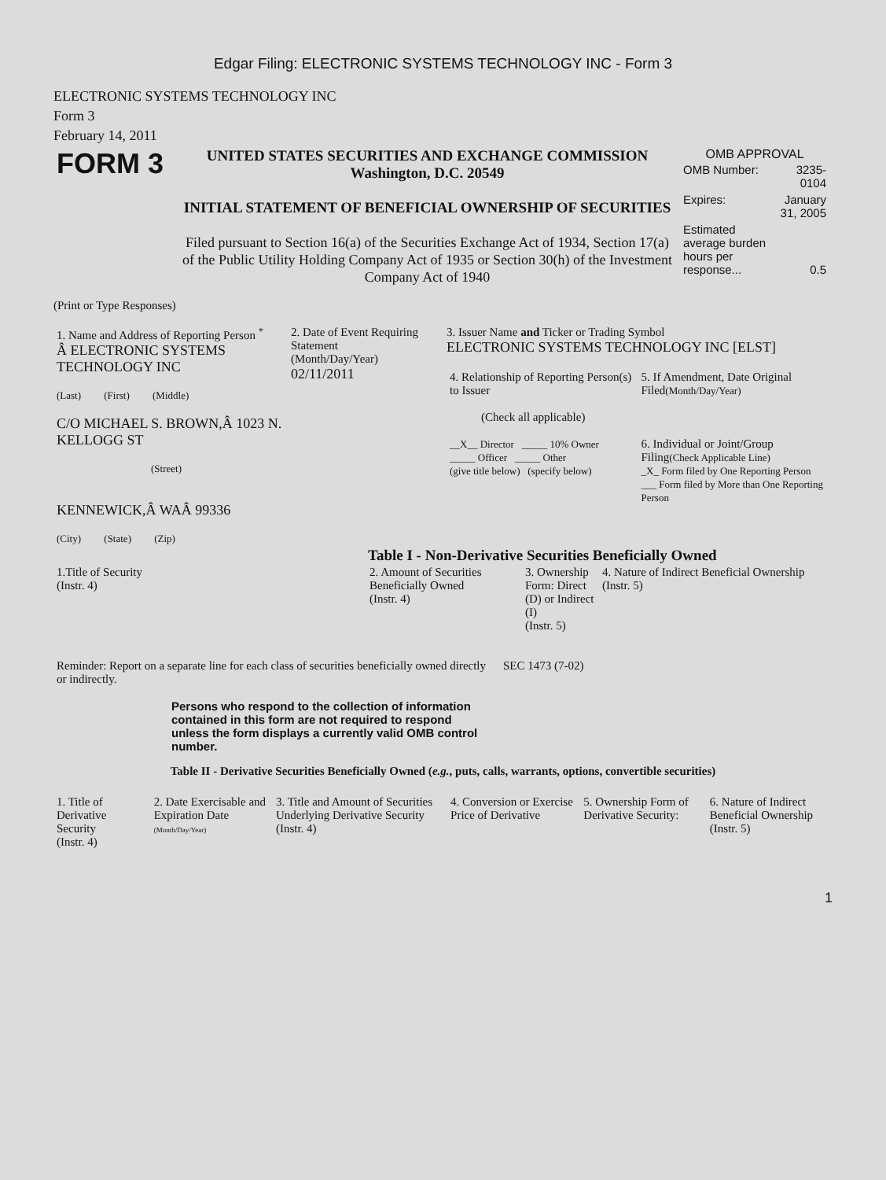Edgar Filing: ELECTRONIC SYSTEMS TECHNOLOGY INC - Form 3
ELECTRONIC SYSTEMS TECHNOLOGY INC
Form 3
February 14, 2011
| FORM 3 | UNITED STATES SECURITIES AND EXCHANGE COMMISSION Washington, D.C. 20549 INITIAL STATEMENT OF BENEFICIAL OWNERSHIP OF SECURITIES Filed pursuant to Section 16(a) of the Securities Exchange Act of 1934, Section 17(a) of the Public Utility Holding Company Act of 1935 or Section 30(h) of the Investment Company Act of 1940 | OMB APPROVAL / OMB Number: / 3235-0104 / / Expires: / January 31, 2005 / / Estimated average burden hours per response... / 0.5 / |
(Print or Type Responses)
| 1. Name and Address of Reporting Person <sup>*</sup> Â ELECTRONIC SYSTEMS TECHNOLOGY INC (Last) (First) (Middle) C/O MICHAEL S. BROWN,Â 1023 N. KELLOGG ST (Street) KENNEWICK,Â WAÂ 99336 (City) (State) (Zip) | 2. Date of Event Requiring Statement (Month/Day/Year) 02/11/2011 | 3. Issuer Name and Ticker or Trading Symbol ELECTRONIC SYSTEMS TECHNOLOGY INC [ELST] / 4. Relationship of Reporting Person(s) to Issuer (Check all applicable) __X__ Director _____ 10% Owner _____ Officer _____ Other (give title below) (specify below) / 5. If Amendment, Date Original Filed (Month/Day/Year) 6. Individual or Joint/Group Filing (Check Applicable Line) _X_ Form filed by One Reporting Person ___ Form filed by More than One Reporting Person / |
Table I - Non-Derivative Securities Beneficially Owned
| 1.Title of Security (Instr. 4) | 2. Amount of Securities Beneficially Owned (Instr. 4) | 3. Ownership Form: Direct (D) or Indirect (I) (Instr. 5) | 4. Nature of Indirect Beneficial Ownership (Instr. 5) |
| --- | --- | --- | --- |
| Reminder: Report on a separate line for each class of securities beneficially owned directly or indirectly. | SEC 1473 (7-02) |
Persons who respond to the collection of information contained in this form are not required to respond unless the form displays a currently valid OMB control number.
Table II - Derivative Securities Beneficially Owned (e.g., puts, calls, warrants, options, convertible securities)
| 1. Title of Derivative Security (Instr. 4) | 2. Date Exercisable and Expiration Date (Month/Day/Year) | 3. Title and Amount of Securities Underlying Derivative Security (Instr. 4) | 4. Conversion or Exercise Price of Derivative | 5. Ownership Form of Derivative Security: | 6. Nature of Indirect Beneficial Ownership (Instr. 5) |
| --- | --- | --- | --- | --- | --- |
1